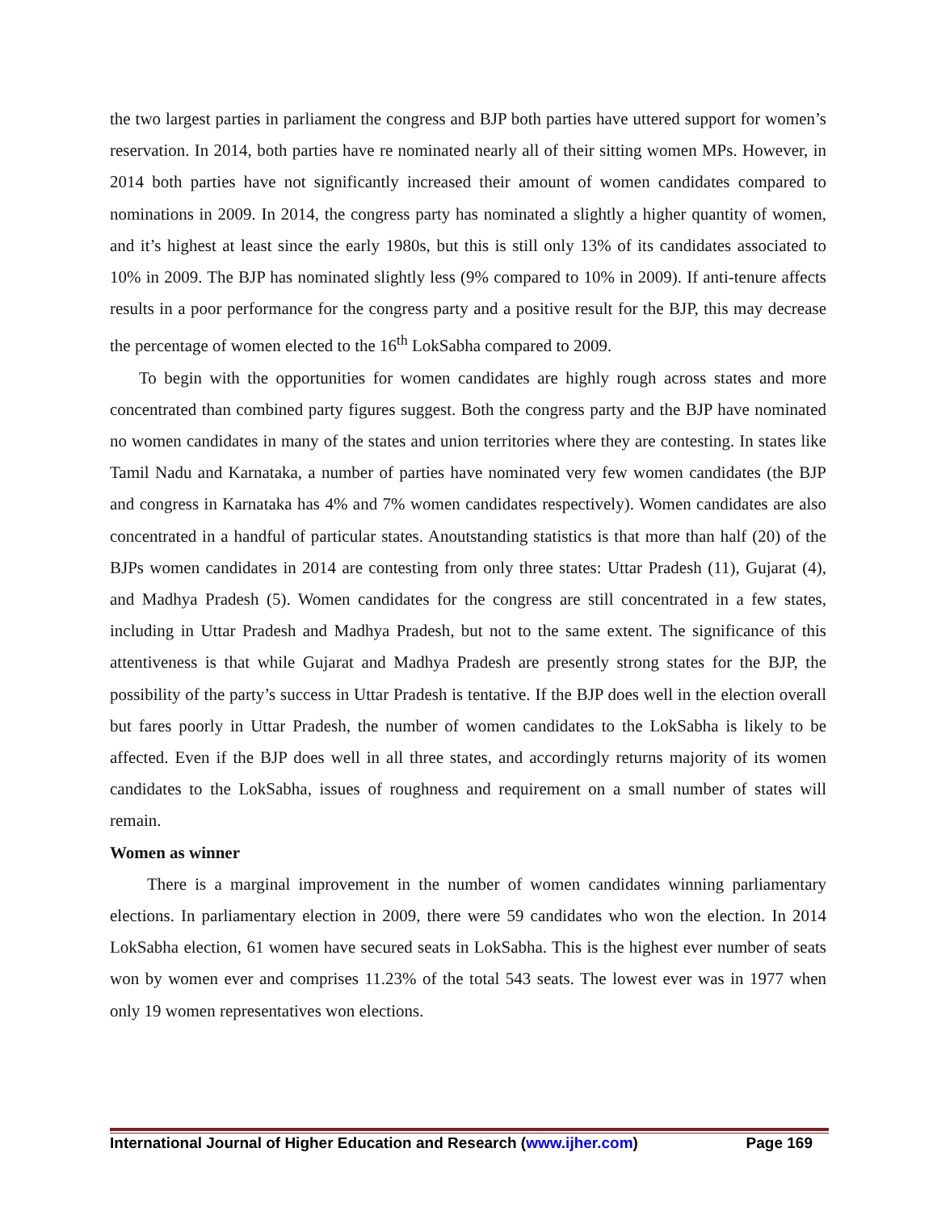the two largest parties in parliament the congress and BJP both parties have uttered support for women’s reservation. In 2014, both parties have re nominated nearly all of their sitting women MPs. However, in 2014 both parties have not significantly increased their amount of women candidates compared to nominations in 2009. In 2014, the congress party has nominated a slightly a higher quantity of women, and it’s highest at least since the early 1980s, but this is still only 13% of its candidates associated to 10% in 2009. The BJP has nominated slightly less (9% compared to 10% in 2009). If anti-tenure affects results in a poor performance for the congress party and a positive result for the BJP, this may decrease the percentage of women elected to the 16<sup>th</sup> LokSabha compared to 2009.
To begin with the opportunities for women candidates are highly rough across states and more concentrated than combined party figures suggest. Both the congress party and the BJP have nominated no women candidates in many of the states and union territories where they are contesting. In states like Tamil Nadu and Karnataka, a number of parties have nominated very few women candidates (the BJP and congress in Karnataka has 4% and 7% women candidates respectively). Women candidates are also concentrated in a handful of particular states. Anoutstanding statistics is that more than half (20) of the BJPs women candidates in 2014 are contesting from only three states: Uttar Pradesh (11), Gujarat (4), and Madhya Pradesh (5). Women candidates for the congress are still concentrated in a few states, including in Uttar Pradesh and Madhya Pradesh, but not to the same extent. The significance of this attentiveness is that while Gujarat and Madhya Pradesh are presently strong states for the BJP, the possibility of the party’s success in Uttar Pradesh is tentative. If the BJP does well in the election overall but fares poorly in Uttar Pradesh, the number of women candidates to the LokSabha is likely to be affected. Even if the BJP does well in all three states, and accordingly returns majority of its women candidates to the LokSabha, issues of roughness and requirement on a small number of states will remain.
Women as winner
There is a marginal improvement in the number of women candidates winning parliamentary elections. In parliamentary election in 2009, there were 59 candidates who won the election. In 2014 LokSabha election, 61 women have secured seats in LokSabha. This is the highest ever number of seats won by women ever and comprises 11.23% of the total 543 seats. The lowest ever was in 1977 when only 19 women representatives won elections.
International Journal of Higher Education and Research (www.ijher.com) Page 169